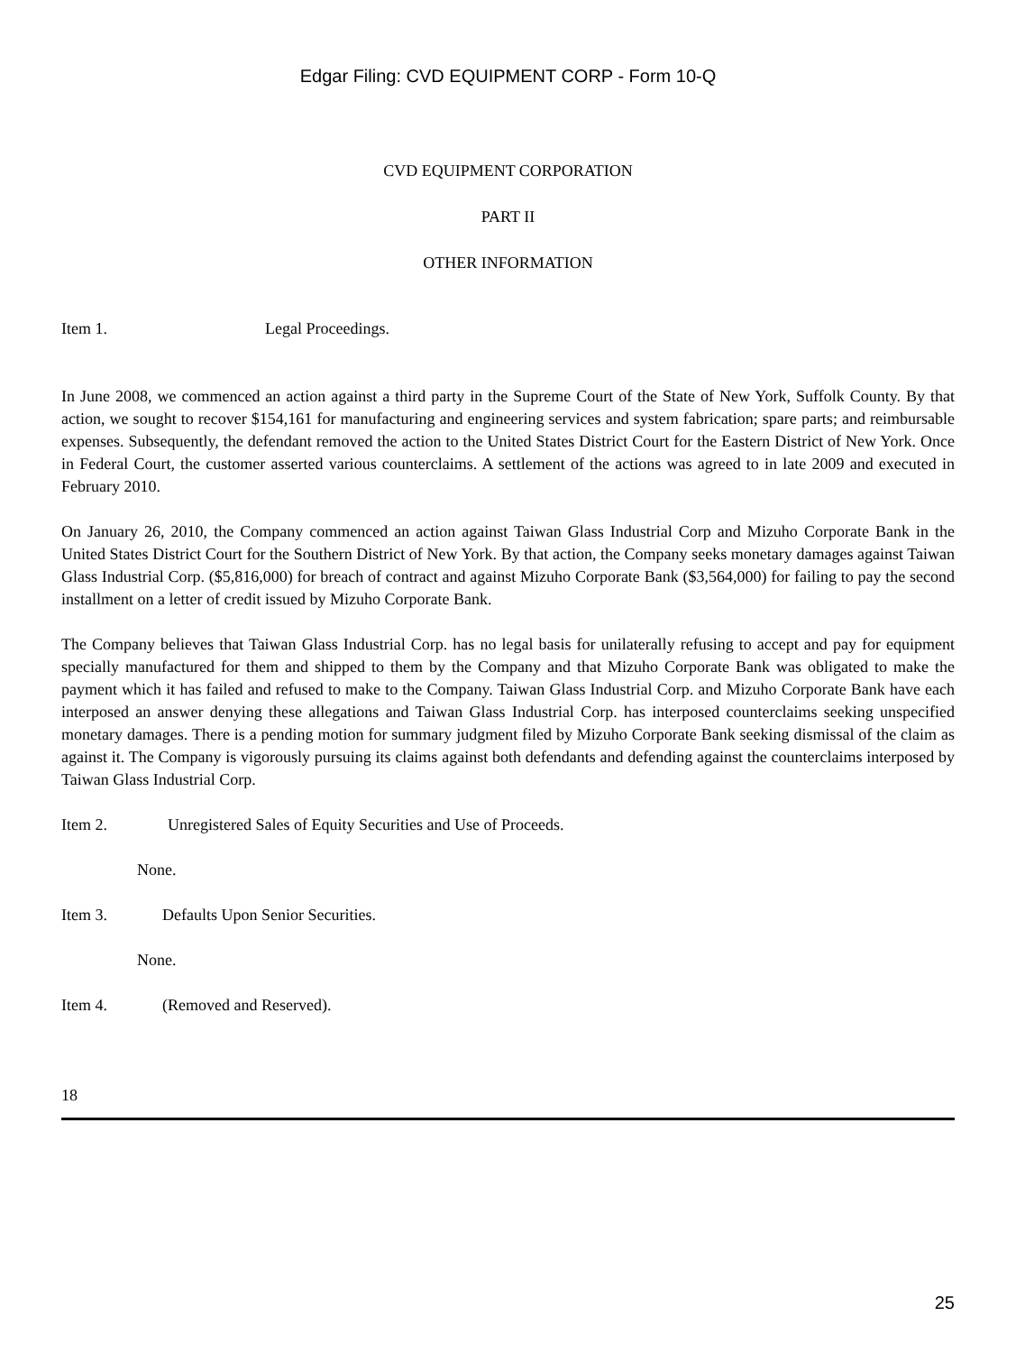Edgar Filing: CVD EQUIPMENT CORP - Form 10-Q
CVD EQUIPMENT CORPORATION
PART II
OTHER INFORMATION
Item 1. Legal Proceedings.
In June 2008, we commenced an action against a third party in the Supreme Court of the State of New York, Suffolk County. By that action, we sought to recover $154,161 for manufacturing and engineering services and system fabrication; spare parts; and reimbursable expenses. Subsequently, the defendant removed the action to the United States District Court for the Eastern District of New York. Once in Federal Court, the customer asserted various counterclaims. A settlement of the actions was agreed to in late 2009 and executed in February 2010.
On January 26, 2010, the Company commenced an action against Taiwan Glass Industrial Corp and Mizuho Corporate Bank in the United States District Court for the Southern District of New York. By that action, the Company seeks monetary damages against Taiwan Glass Industrial Corp. ($5,816,000) for breach of contract and against Mizuho Corporate Bank ($3,564,000) for failing to pay the second installment on a letter of credit issued by Mizuho Corporate Bank.
The Company believes that Taiwan Glass Industrial Corp. has no legal basis for unilaterally refusing to accept and pay for equipment specially manufactured for them and shipped to them by the Company and that Mizuho Corporate Bank was obligated to make the payment which it has failed and refused to make to the Company. Taiwan Glass Industrial Corp. and Mizuho Corporate Bank have each interposed an answer denying these allegations and Taiwan Glass Industrial Corp. has interposed counterclaims seeking unspecified monetary damages. There is a pending motion for summary judgment filed by Mizuho Corporate Bank seeking dismissal of the claim as against it. The Company is vigorously pursuing its claims against both defendants and defending against the counterclaims interposed by Taiwan Glass Industrial Corp.
Item 2. Unregistered Sales of Equity Securities and Use of Proceeds.
None.
Item 3. Defaults Upon Senior Securities.
None.
Item 4. (Removed and Reserved).
18
25